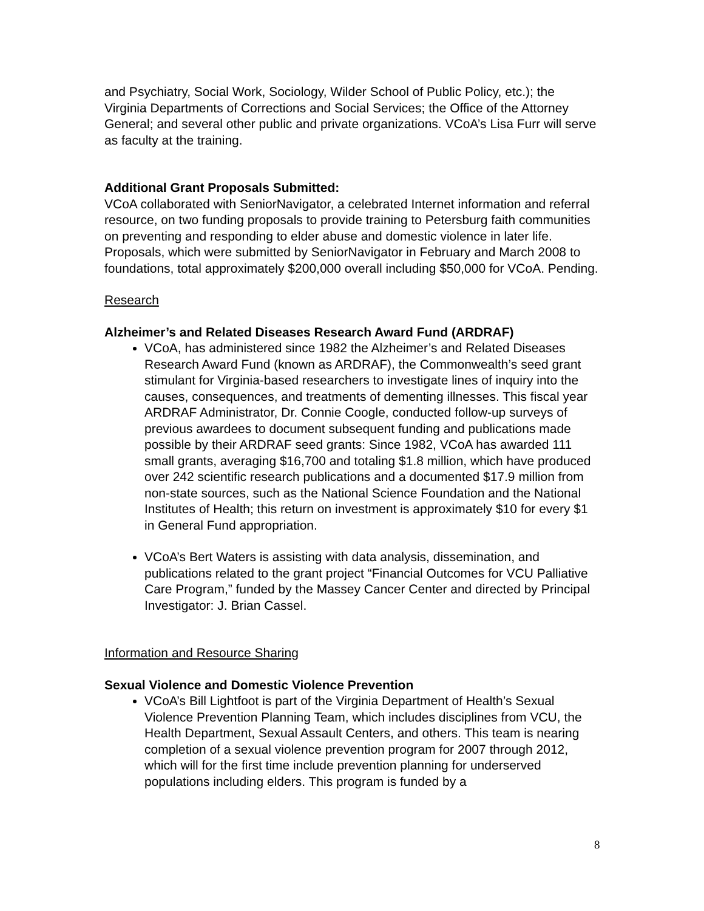and Psychiatry, Social Work, Sociology, Wilder School of Public Policy, etc.); the Virginia Departments of Corrections and Social Services; the Office of the Attorney General; and several other public and private organizations. VCoA’s Lisa Furr will serve as faculty at the training.
Additional Grant Proposals Submitted:
VCoA collaborated with SeniorNavigator, a celebrated Internet information and referral resource, on two funding proposals to provide training to Petersburg faith communities on preventing and responding to elder abuse and domestic violence in later life. Proposals, which were submitted by SeniorNavigator in February and March 2008 to foundations, total approximately $200,000 overall including $50,000 for VCoA. Pending.
Research
Alzheimer’s and Related Diseases Research Award Fund (ARDRAF)
VCoA, has administered since 1982 the Alzheimer’s and Related Diseases Research Award Fund (known as ARDRAF), the Commonwealth’s seed grant stimulant for Virginia-based researchers to investigate lines of inquiry into the causes, consequences, and treatments of dementing illnesses. This fiscal year ARDRAF Administrator, Dr. Connie Coogle, conducted follow-up surveys of previous awardees to document subsequent funding and publications made possible by their ARDRAF seed grants: Since 1982, VCoA has awarded 111 small grants, averaging $16,700 and totaling $1.8 million, which have produced over 242 scientific research publications and a documented $17.9 million from non-state sources, such as the National Science Foundation and the National Institutes of Health; this return on investment is approximately $10 for every $1 in General Fund appropriation.
VCoA’s Bert Waters is assisting with data analysis, dissemination, and publications related to the grant project “Financial Outcomes for VCU Palliative Care Program,” funded by the Massey Cancer Center and directed by Principal Investigator: J. Brian Cassel.
Information and Resource Sharing
Sexual Violence and Domestic Violence Prevention
VCoA’s Bill Lightfoot is part of the Virginia Department of Health’s Sexual Violence Prevention Planning Team, which includes disciplines from VCU, the Health Department, Sexual Assault Centers, and others. This team is nearing completion of a sexual violence prevention program for 2007 through 2012, which will for the first time include prevention planning for underserved populations including elders. This program is funded by a
8